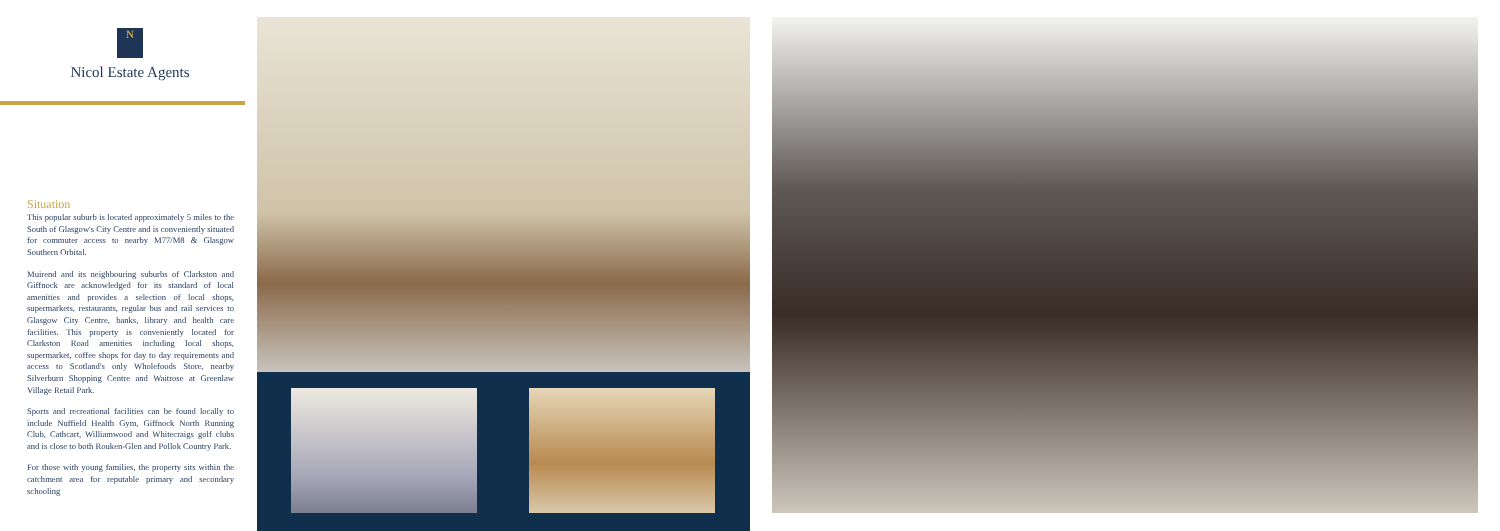N
Nicol Estate Agents
Situation
This popular suburb is located approximately 5 miles to the South of Glasgow's City Centre and is conveniently situated for commuter access to nearby M77/M8 & Glasgow Southern Orbital.
Muirend and its neighbouring suburbs of Clarkston and Giffnock are acknowledged for its standard of local amenities and provides a selection of local shops, supermarkets, restaurants, regular bus and rail services to Glasgow City Centre, banks, library and health care facilities. This property is conveniently located for Clarkston Road amenities including local shops, supermarket, coffee shops for day to day requirements and access to Scotland's only Wholefoods Store, nearby Silverburn Shopping Centre and Waitrose at Greenlaw Village Retail Park.
Sports and recreational facilities can be found locally to include Nuffield Health Gym, Giffnock North Running Club, Cathcart, Williamwood and Whitecraigs golf clubs and is close to both Rouken-Glen and Pollok Country Park.
For those with young families, the property sits within the catchment area for reputable primary and secondary schooling